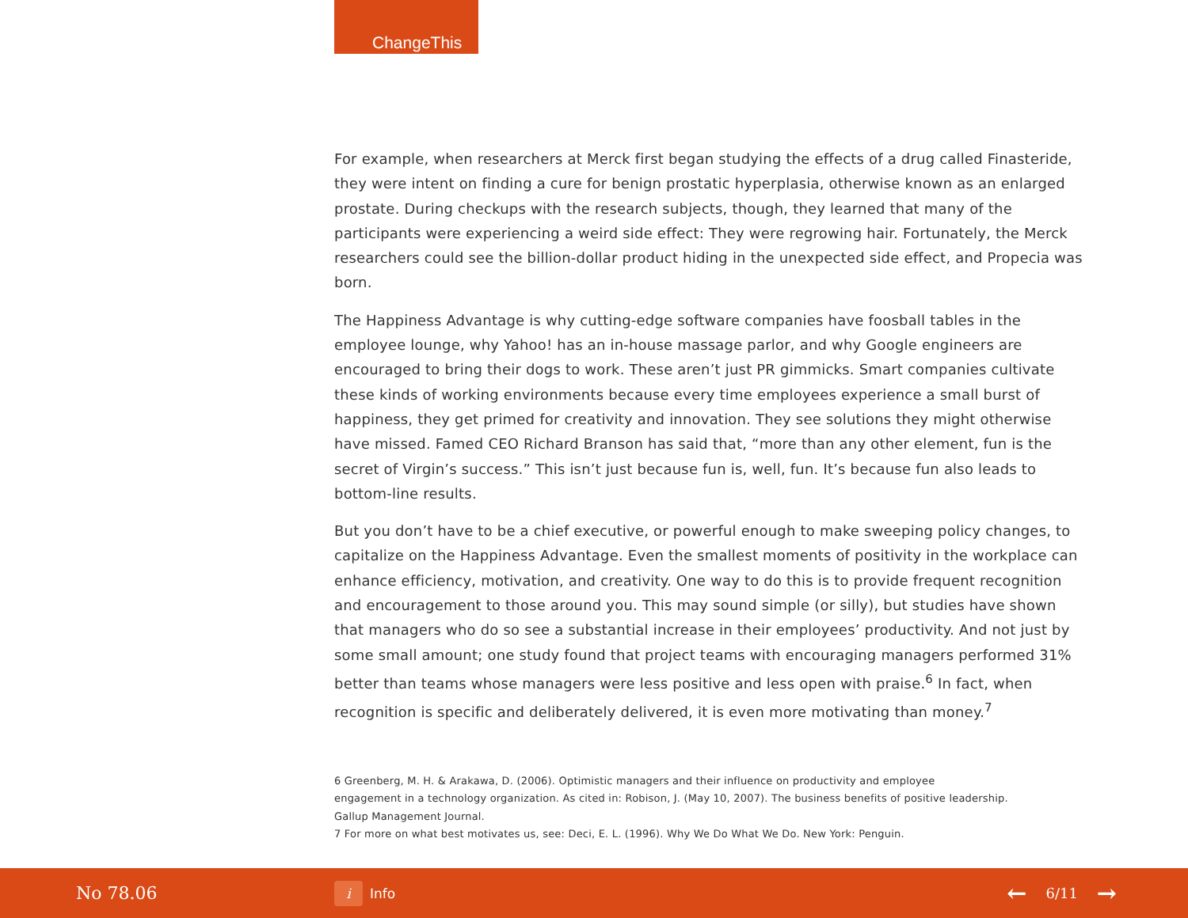ChangeThis
For example, when researchers at Merck first began studying the effects of a drug called Finasteride, they were intent on finding a cure for benign prostatic hyperplasia, otherwise known as an enlarged prostate. During checkups with the research subjects, though, they learned that many of the participants were experiencing a weird side effect: They were regrowing hair. Fortunately, the Merck researchers could see the billion-dollar product hiding in the unexpected side effect, and Propecia was born.
The Happiness Advantage is why cutting-edge software companies have foosball tables in the employee lounge, why Yahoo! has an in-house massage parlor, and why Google engineers are encouraged to bring their dogs to work. These aren’t just PR gimmicks. Smart companies cultivate these kinds of working environments because every time employees experience a small burst of happiness, they get primed for creativity and innovation. They see solutions they might otherwise have missed. Famed CEO Richard Branson has said that, “more than any other element, fun is the secret of Virgin’s success.” This isn’t just because fun is, well, fun. It’s because fun also leads to bottom-line results.
But you don’t have to be a chief executive, or powerful enough to make sweeping policy changes, to capitalize on the Happiness Advantage. Even the smallest moments of positivity in the workplace can enhance efficiency, motivation, and creativity. One way to do this is to provide frequent recognition and encouragement to those around you. This may sound simple (or silly), but studies have shown that managers who do so see a substantial increase in their employees’ productivity. And not just by some small amount; one study found that project teams with encouraging managers performed 31% better than teams whose managers were less positive and less open with praise.<sup>6</sup> In fact, when recognition is specific and deliberately delivered, it is even more motivating than money.<sup>7</sup>
6 Greenberg, M. H. & Arakawa, D. (2006). Optimistic managers and their influence on productivity and employee
engagement in a technology organization. As cited in: Robison, J. (May 10, 2007). The business benefits of positive leadership.
Gallup Management Journal.
7 For more on what best motivates us, see: Deci, E. L. (1996). Why We Do What We Do. New York: Penguin.
No 78.06
i Info
← 6/11 →